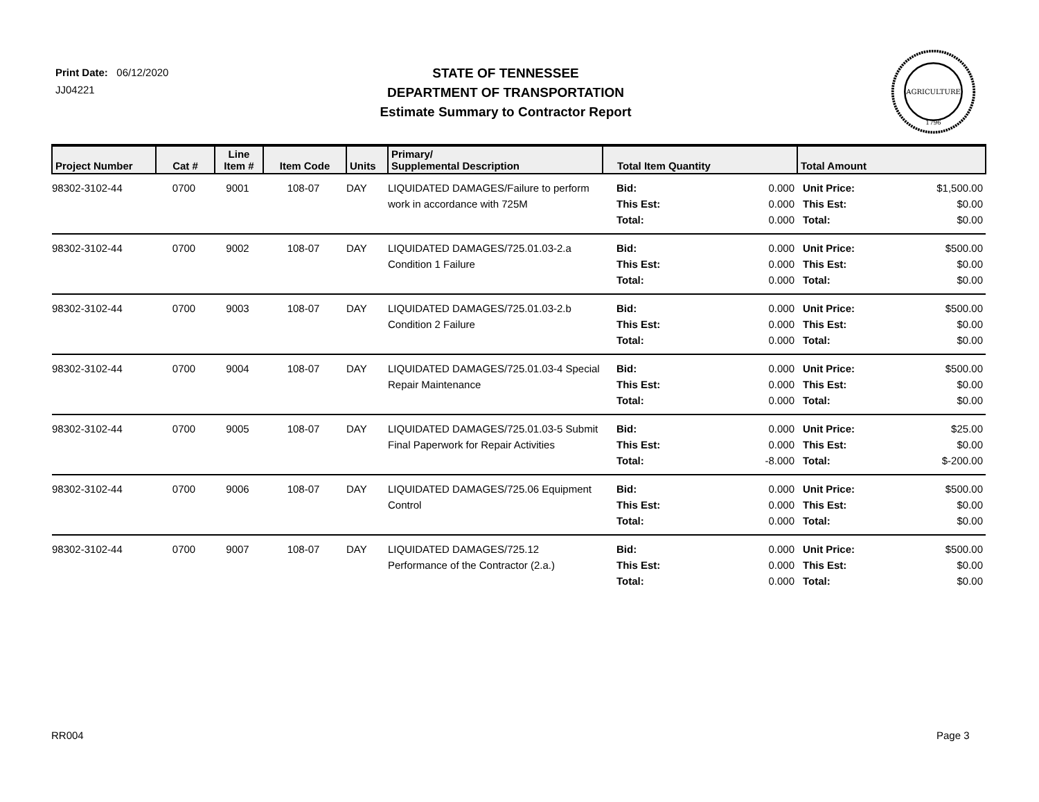Print Date: 06/12/2020
JJ04221
STATE OF TENNESSEE
DEPARTMENT OF TRANSPORTATION
Estimate Summary to Contractor Report
AGRICULTURE
1796
| Project Number | Cat # | Line Item # | Item Code | Units | Primary/ Supplemental Description | Total Item Quantity | Total Amount |
| --- | --- | --- | --- | --- | --- | --- | --- |
| 98302-3102-44 | 0700 | 9001 | 108-07 | DAY | LIQUIDATED DAMAGES/Failure to perform work in accordance with 725M | Bid: This Est: Total: 0.000 0.000 0.000 | Unit Price: This Est: Total: $1,500.00 $0.00 $0.00 |
| 98302-3102-44 | 0700 | 9002 | 108-07 | DAY | LIQUIDATED DAMAGES/725.01.03-2.a Condition 1 Failure | Bid: This Est: Total: 0.000 0.000 0.000 | Unit Price: This Est: Total: $500.00 $0.00 $0.00 |
| 98302-3102-44 | 0700 | 9003 | 108-07 | DAY | LIQUIDATED DAMAGES/725.01.03-2.b Condition 2 Failure | Bid: This Est: Total: 0.000 0.000 0.000 | Unit Price: This Est: Total: $500.00 $0.00 $0.00 |
| 98302-3102-44 | 0700 | 9004 | 108-07 | DAY | LIQUIDATED DAMAGES/725.01.03-4 Special Repair Maintenance | Bid: This Est: Total: 0.000 0.000 0.000 | Unit Price: This Est: Total: $500.00 $0.00 $0.00 |
| 98302-3102-44 | 0700 | 9005 | 108-07 | DAY | LIQUIDATED DAMAGES/725.01.03-5 Submit Final Paperwork for Repair Activities | Bid: This Est: Total: 0.000 0.000 -8.000 | Unit Price: This Est: Total: $25.00 $0.00 $-200.00 |
| 98302-3102-44 | 0700 | 9006 | 108-07 | DAY | LIQUIDATED DAMAGES/725.06 Equipment Control | Bid: This Est: Total: 0.000 0.000 0.000 | Unit Price: This Est: Total: $500.00 $0.00 $0.00 |
| 98302-3102-44 | 0700 | 9007 | 108-07 | DAY | LIQUIDATED DAMAGES/725.12 Performance of the Contractor (2.a.) | Bid: This Est: Total: 0.000 0.000 0.000 | Unit Price: This Est: Total: $500.00 $0.00 $0.00 |
RR004 Page 3